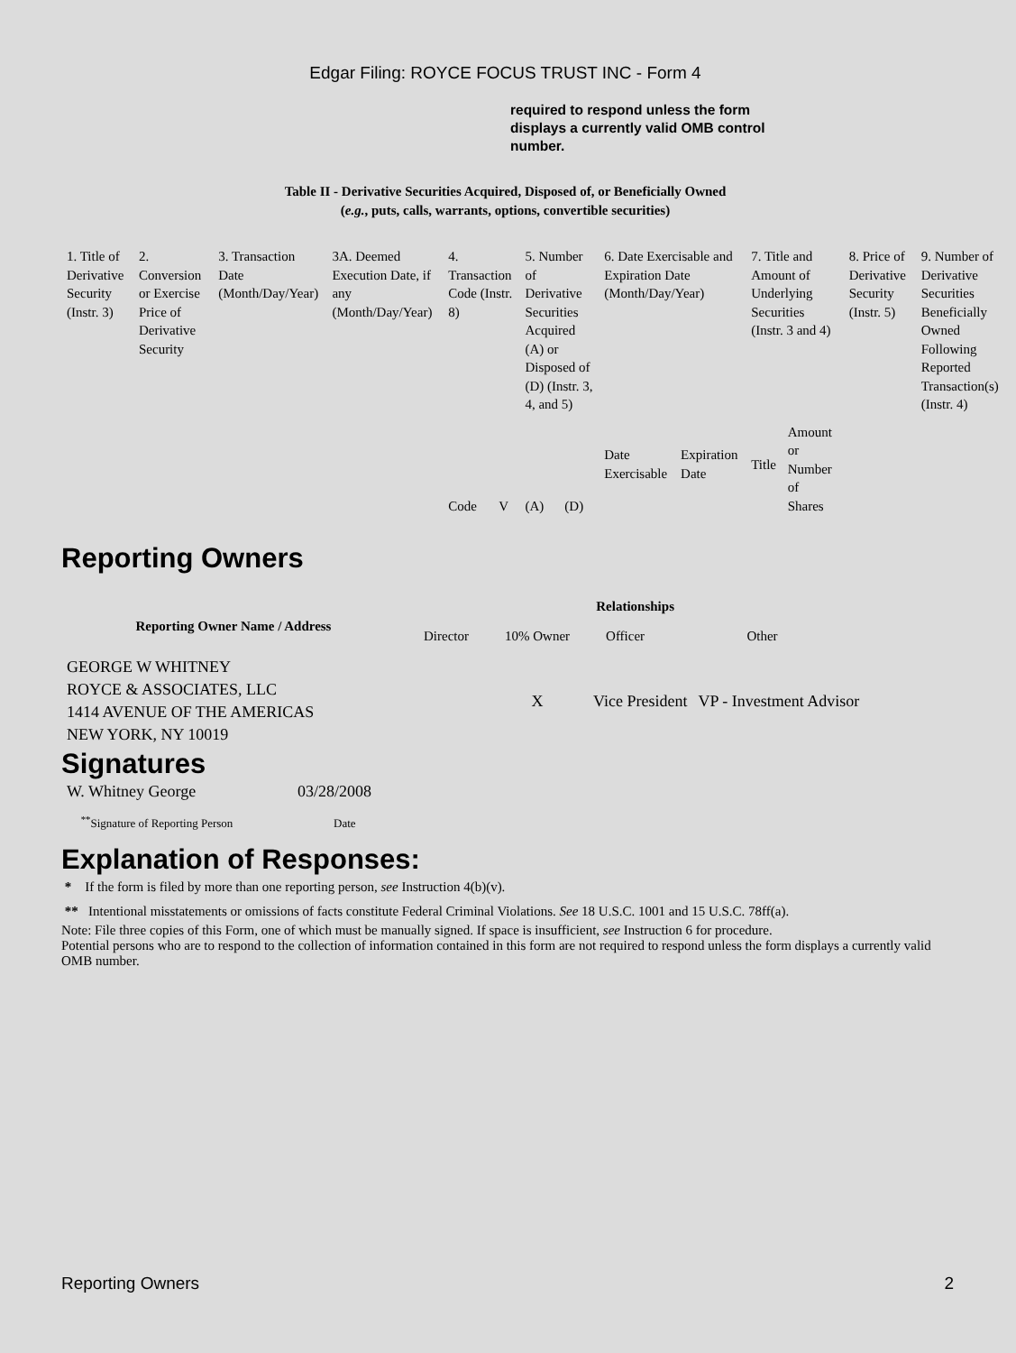Edgar Filing: ROYCE FOCUS TRUST INC - Form 4
required to respond unless the form displays a currently valid OMB control number.
Table II - Derivative Securities Acquired, Disposed of, or Beneficially Owned
(e.g., puts, calls, warrants, options, convertible securities)
| 1. Title of Derivative Security (Instr. 3) | 2. Conversion or Exercise Price of Derivative Security | 3. Transaction Date (Month/Day/Year) | 3A. Deemed Execution Date, if any (Month/Day/Year) | 4. Transaction Code (Instr. 8) | | 5. Number of Derivative Securities Acquired (A) or Disposed of (D) (Instr. 3, 4, and 5) | | 6. Date Exercisable and Expiration Date (Month/Day/Year) | | 7. Title and Amount of Underlying Securities (Instr. 3 and 4) | | 8. Price of Derivative Security (Instr. 5) | 9. Number of Derivative Securities Beneficially Owned Following Reported Transaction(s) (Instr. 4) |
| --- | --- | --- | --- | --- | --- | --- | --- | --- | --- | --- | --- | --- | --- |
| | | | | | | | | Date Exercisable | Expiration Date | Title | Amount or Number of Shares | | |
| | | | | Code | V | (A) | (D) | | | | | | |
Reporting Owners
| Reporting Owner Name / Address | Relationships | | | |
| --- | --- | --- | --- | --- |
| | Director | 10% Owner | Officer | Other |
| GEORGE W WHITNEY ROYCE & ASSOCIATES, LLC 1414 AVENUE OF THE AMERICAS NEW YORK, NY 10019 | | X | Vice President | VP - Investment Advisor |
Signatures
| W. Whitney George | 03/28/2008 |
| <sup>**</sup> Signature of Reporting Person | Date |
Explanation of Responses:
* If the form is filed by more than one reporting person, see Instruction 4(b)(v).
** Intentional misstatements or omissions of facts constitute Federal Criminal Violations. See 18 U.S.C. 1001 and 15 U.S.C. 78ff(a).
Note: File three copies of this Form, one of which must be manually signed. If space is insufficient, see Instruction 6 for procedure.
Potential persons who are to respond to the collection of information contained in this form are not required to respond unless the form displays a currently valid OMB number.
Reporting Owners 2